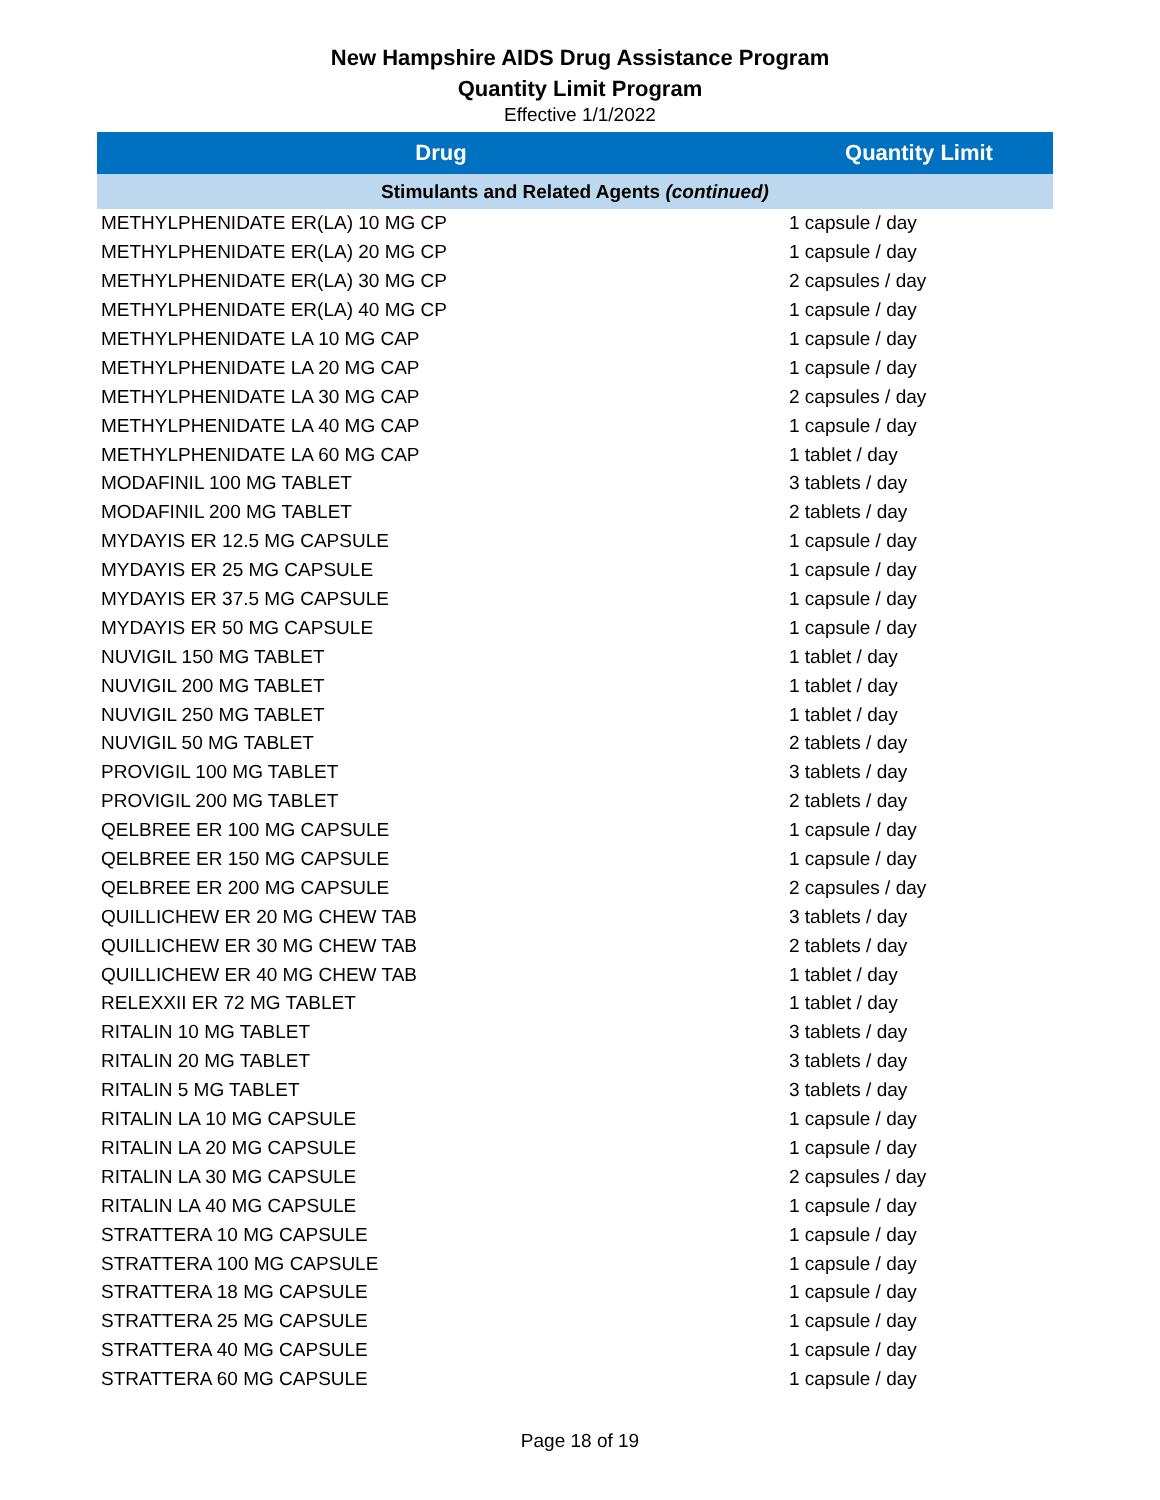New Hampshire AIDS Drug Assistance Program
Quantity Limit Program
Effective 1/1/2022
| Drug | Quantity Limit |
| --- | --- |
| Stimulants and Related Agents (continued) | |
| METHYLPHENIDATE ER(LA) 10 MG CP | 1 capsule / day |
| METHYLPHENIDATE ER(LA) 20 MG CP | 1 capsule / day |
| METHYLPHENIDATE ER(LA) 30 MG CP | 2 capsules / day |
| METHYLPHENIDATE ER(LA) 40 MG CP | 1 capsule / day |
| METHYLPHENIDATE LA 10 MG CAP | 1 capsule / day |
| METHYLPHENIDATE LA 20 MG CAP | 1 capsule / day |
| METHYLPHENIDATE LA 30 MG CAP | 2 capsules / day |
| METHYLPHENIDATE LA 40 MG CAP | 1 capsule / day |
| METHYLPHENIDATE LA 60 MG CAP | 1 tablet / day |
| MODAFINIL 100 MG TABLET | 3 tablets / day |
| MODAFINIL 200 MG TABLET | 2 tablets / day |
| MYDAYIS ER 12.5 MG CAPSULE | 1 capsule / day |
| MYDAYIS ER 25 MG CAPSULE | 1 capsule / day |
| MYDAYIS ER 37.5 MG CAPSULE | 1 capsule / day |
| MYDAYIS ER 50 MG CAPSULE | 1 capsule / day |
| NUVIGIL 150 MG TABLET | 1 tablet / day |
| NUVIGIL 200 MG TABLET | 1 tablet / day |
| NUVIGIL 250 MG TABLET | 1 tablet / day |
| NUVIGIL 50 MG TABLET | 2 tablets / day |
| PROVIGIL 100 MG TABLET | 3 tablets / day |
| PROVIGIL 200 MG TABLET | 2 tablets / day |
| QELBREE ER 100 MG CAPSULE | 1 capsule / day |
| QELBREE ER 150 MG CAPSULE | 1 capsule / day |
| QELBREE ER 200 MG CAPSULE | 2 capsules / day |
| QUILLICHEW ER 20 MG CHEW TAB | 3 tablets / day |
| QUILLICHEW ER 30 MG CHEW TAB | 2 tablets / day |
| QUILLICHEW ER 40 MG CHEW TAB | 1 tablet / day |
| RELEXXII ER 72 MG TABLET | 1 tablet / day |
| RITALIN 10 MG TABLET | 3 tablets / day |
| RITALIN 20 MG TABLET | 3 tablets / day |
| RITALIN 5 MG TABLET | 3 tablets / day |
| RITALIN LA 10 MG CAPSULE | 1 capsule / day |
| RITALIN LA 20 MG CAPSULE | 1 capsule / day |
| RITALIN LA 30 MG CAPSULE | 2 capsules / day |
| RITALIN LA 40 MG CAPSULE | 1 capsule / day |
| STRATTERA 10 MG CAPSULE | 1 capsule / day |
| STRATTERA 100 MG CAPSULE | 1 capsule / day |
| STRATTERA 18 MG CAPSULE | 1 capsule / day |
| STRATTERA 25 MG CAPSULE | 1 capsule / day |
| STRATTERA 40 MG CAPSULE | 1 capsule / day |
| STRATTERA 60 MG CAPSULE | 1 capsule / day |
Page 18 of 19